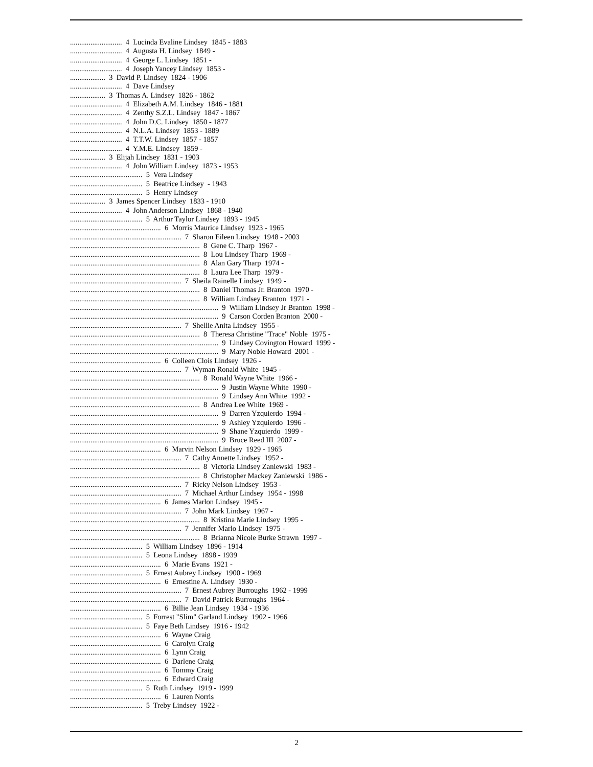............................ 4 Lucinda Evaline Lindsey 1845 - 1883 ............................ 4 Augusta H. Lindsey 1849 - ............................ 4 George L. Lindsey 1851 - ............................ 4 Joseph Yancey Lindsey 1853 - ................... 3 David P. Lindsey 1824 - 1906 ............................ 4 Dave Lindsey ................... 3 Thomas A. Lindsey 1826 - 1862 ............................ 4 Elizabeth A.M. Lindsey 1846 - 1881 ............................ 4 Zenthy S.Z.L. Lindsey 1847 - 1867 ............................ 4 John D.C. Lindsey 1850 - 1877 ............................ 4 N.L.A. Lindsey 1853 - 1889 ............................ 4 T.T.W. Lindsey 1857 - 1857 ............................ 4 Y.M.E. Lindsey 1859 - ................... 3 Elijah Lindsey 1831 - 1903 ............................ 4 John William Lindsey 1873 - 1953 ....................................... 5 Vera Lindsey ....................................... 5 Beatrice Lindsey - 1943 ....................................... 5 Henry Lindsey ................... 3 James Spencer Lindsey 1833 - 1910 ............................ 4 John Anderson Lindsey 1868 - 1940 ....................................... 5 Arthur Taylor Lindsey 1893 - 1945 ................................................. 6 Morris Maurice Lindsey 1923 - 1965 ............................................................ 7 Sharon Eileen Lindsey 1948 - 2003 ...................................................................... 8 Gene C. Tharp 1967 - ...................................................................... 8 Lou Lindsey Tharp 1969 - ...................................................................... 8 Alan Gary Tharp 1974 - ...................................................................... 8 Laura Lee Tharp 1979 - ............................................................ 7 Sheila Rainelle Lindsey 1949 - ...................................................................... 8 Daniel Thomas Jr. Branton 1970 - ...................................................................... 8 William Lindsey Branton 1971 - ................................................................................ 9 William Lindsey Jr Branton 1998 - ................................................................................ 9 Carson Corden Branton 2000 - ............................................................ 7 Shellie Anita Lindsey 1955 - ...................................................................... 8 Theresa Christine "Trace" Noble 1975 - ................................................................................ 9 Lindsey Covington Howard 1999 - ................................................................................ 9 Mary Noble Howard 2001 - ................................................. 6 Colleen Clois Lindsey 1926 - ............................................................ 7 Wyman Ronald White 1945 - ...................................................................... 8 Ronald Wayne White 1966 - ................................................................................ 9 Justin Wayne White 1990 - ................................................................................ 9 Lindsey Ann White 1992 - ...................................................................... 8 Andrea Lee White 1969 - ................................................................................ 9 Darren Yzquierdo 1994 - ................................................................................ 9 Ashley Yzquierdo 1996 - ................................................................................ 9 Shane Yzquierdo 1999 - ................................................................................ 9 Bruce Reed III 2007 - ................................................. 6 Marvin Nelson Lindsey 1929 - 1965 ............................................................ 7 Cathy Annette Lindsey 1952 - ...................................................................... 8 Victoria Lindsey Zaniewski 1983 - ...................................................................... 8 Christopher Mackey Zaniewski 1986 - ............................................................ 7 Ricky Nelson Lindsey 1953 - ............................................................ 7 Michael Arthur Lindsey 1954 - 1998 ................................................. 6 James Marlon Lindsey 1945 - ............................................................ 7 John Mark Lindsey 1967 - ...................................................................... 8 Kristina Marie Lindsey 1995 - ............................................................ 7 Jennifer Marlo Lindsey 1975 - ...................................................................... 8 Brianna Nicole Burke Strawn 1997 - ....................................... 5 William Lindsey 1896 - 1914 ....................................... 5 Leona Lindsey 1898 - 1939 ................................................. 6 Marie Evans 1921 - ....................................... 5 Ernest Aubrey Lindsey 1900 - 1969 ................................................. 6 Ernestine A. Lindsey 1930 - ............................................................ 7 Ernest Aubrey Burroughs 1962 - 1999 ............................................................ 7 David Patrick Burroughs 1964 - ................................................. 6 Billie Jean Lindsey 1934 - 1936 ....................................... 5 Forrest "Slim" Garland Lindsey 1902 - 1966 ....................................... 5 Faye Beth Lindsey 1916 - 1942 ................................................. 6 Wayne Craig ................................................. 6 Carolyn Craig ................................................. 6 Lynn Craig ................................................. 6 Darlene Craig ................................................. 6 Tommy Craig ................................................. 6 Edward Craig ....................................... 5 Ruth Lindsey 1919 - 1999 ................................................. 6 Lauren Norris ....................................... 5 Treby Lindsey 1922 -
2